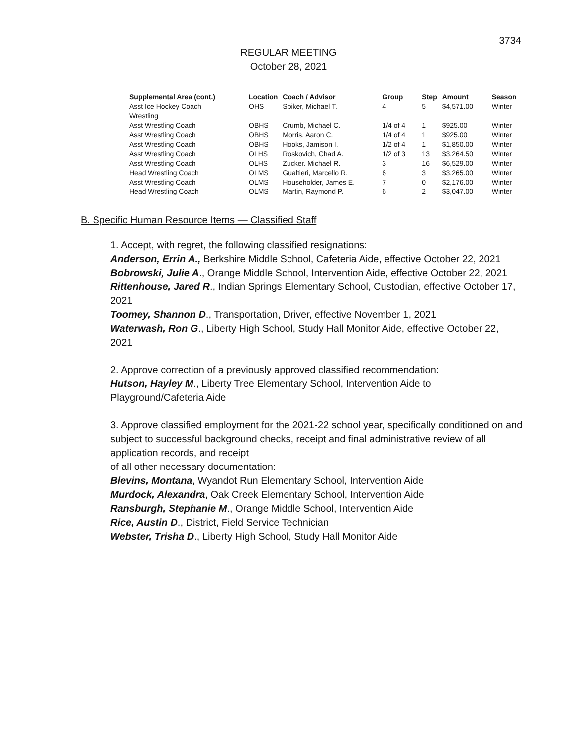3734
REGULAR MEETING
October 28, 2021
| Supplemental Area (cont.) | Location | Coach / Advisor | Group | Step | Amount | Season |
| --- | --- | --- | --- | --- | --- | --- |
| Asst Ice Hockey Coach | OHS | Spiker, Michael T. | 4 | 5 | $4,571.00 | Winter |
| Wrestling | | | | | | |
| Asst Wrestling Coach | OBHS | Crumb, Michael C. | 1/4 of 4 | 1 | $925.00 | Winter |
| Asst Wrestling Coach | OBHS | Morris, Aaron C. | 1/4 of 4 | 1 | $925.00 | Winter |
| Asst Wrestling Coach | OBHS | Hooks, Jamison I. | 1/2 of 4 | 1 | $1,850.00 | Winter |
| Asst Wrestling Coach | OLHS | Roskovich, Chad A. | 1/2 of 3 | 13 | $3,264.50 | Winter |
| Asst Wrestling Coach | OLHS | Zucker. Michael R. | 3 | 16 | $6,529.00 | Winter |
| Head Wrestling Coach | OLMS | Gualtieri, Marcello R. | 6 | 3 | $3,265.00 | Winter |
| Asst Wrestling Coach | OLMS | Householder, James E. | 7 | 0 | $2,176.00 | Winter |
| Head Wrestling Coach | OLMS | Martin, Raymond P. | 6 | 2 | $3,047.00 | Winter |
B. Specific Human Resource Items — Classified Staff
1. Accept, with regret, the following classified resignations:
Anderson, Errin A., Berkshire Middle School, Cafeteria Aide, effective October 22, 2021
Bobrowski, Julie A., Orange Middle School, Intervention Aide, effective October 22, 2021
Rittenhouse, Jared R., Indian Springs Elementary School, Custodian, effective October 17, 2021
Toomey, Shannon D., Transportation, Driver, effective November 1, 2021
Waterwash, Ron G., Liberty High School, Study Hall Monitor Aide, effective October 22, 2021
2. Approve correction of a previously approved classified recommendation:
Hutson, Hayley M., Liberty Tree Elementary School, Intervention Aide to Playground/Cafeteria Aide
3. Approve classified employment for the 2021-22 school year, specifically conditioned on and subject to successful background checks, receipt and final administrative review of all application records, and receipt
of all other necessary documentation:
Blevins, Montana, Wyandot Run Elementary School, Intervention Aide
Murdock, Alexandra, Oak Creek Elementary School, Intervention Aide
Ransburgh, Stephanie M., Orange Middle School, Intervention Aide
Rice, Austin D., District, Field Service Technician
Webster, Trisha D., Liberty High School, Study Hall Monitor Aide